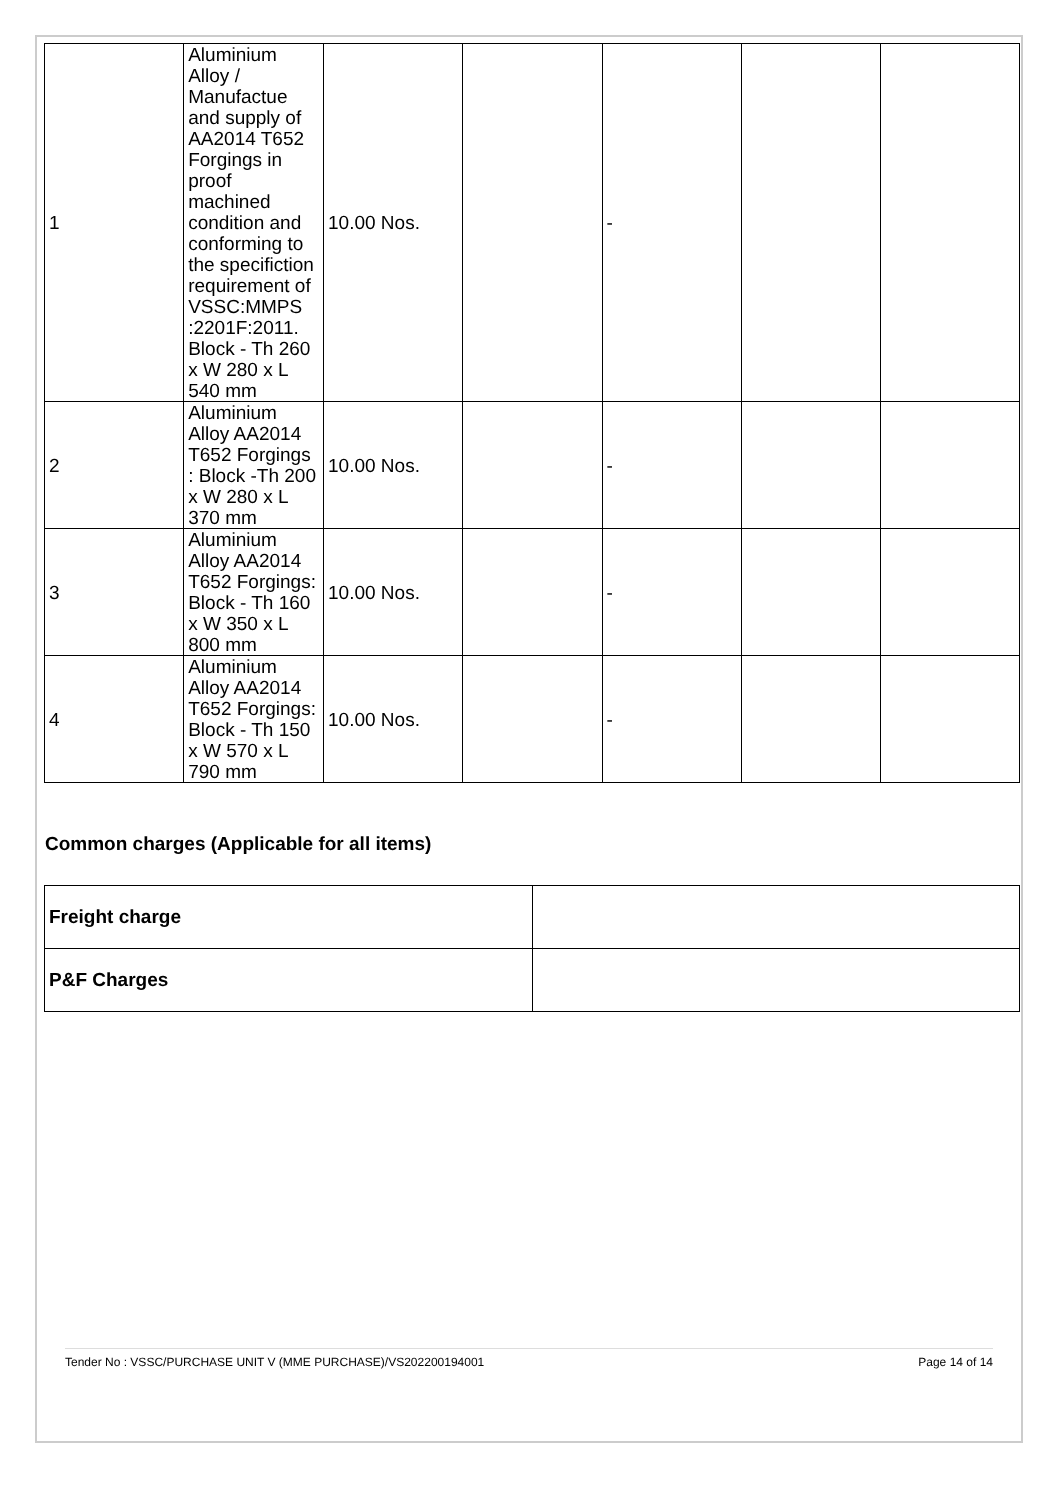| 1 | Aluminium Alloy / Manufactue and supply of AA2014 T652 Forgings in proof machined condition and conforming to the specifiction requirement of VSSC:MMPS :2201F:2011. Block - Th 260 x W 280 x L 540 mm | 10.00 Nos. | | - | | |
| 2 | Aluminium Alloy AA2014 T652 Forgings : Block -Th 200 x W 280 x L 370 mm | 10.00 Nos. | | - | | |
| 3 | Aluminium Alloy AA2014 T652 Forgings: Block - Th 160 x W 350 x L 800 mm | 10.00 Nos. | | - | | |
| 4 | Aluminium Alloy AA2014 T652 Forgings: Block - Th 150 x W 570 x L 790 mm | 10.00 Nos. | | - | | |
Common charges (Applicable for all items)
| Freight charge | |
| P&F Charges | |
Tender No : VSSC/PURCHASE UNIT V (MME PURCHASE)/VS202200194001 Page 14 of 14